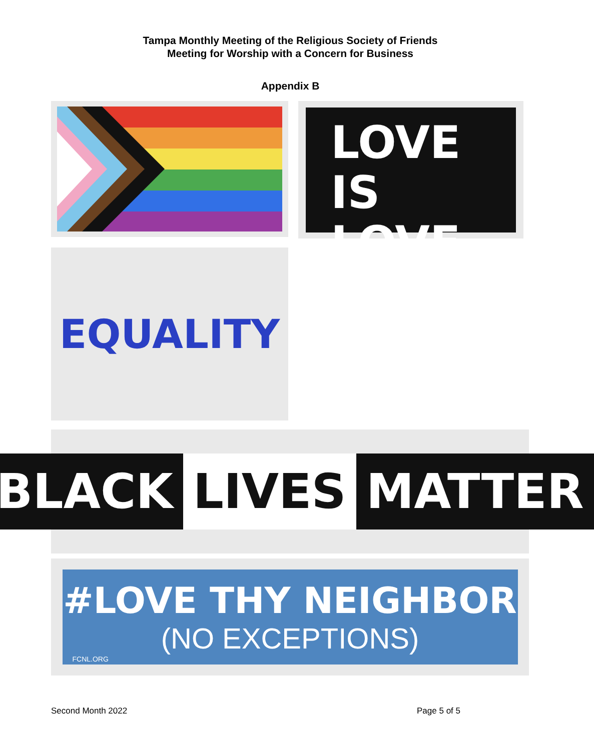Tampa Monthly Meeting of the Religious Society of Friends
Meeting for Worship with a Concern for Business
Appendix B
LOVE IS
LOVE
EQUALITY
BLACK LIVES MATTER
#LOVE THY NEIGHBOR
(NO EXCEPTIONS)
FCNL.ORG
Second Month 2022 Page 5 of 5